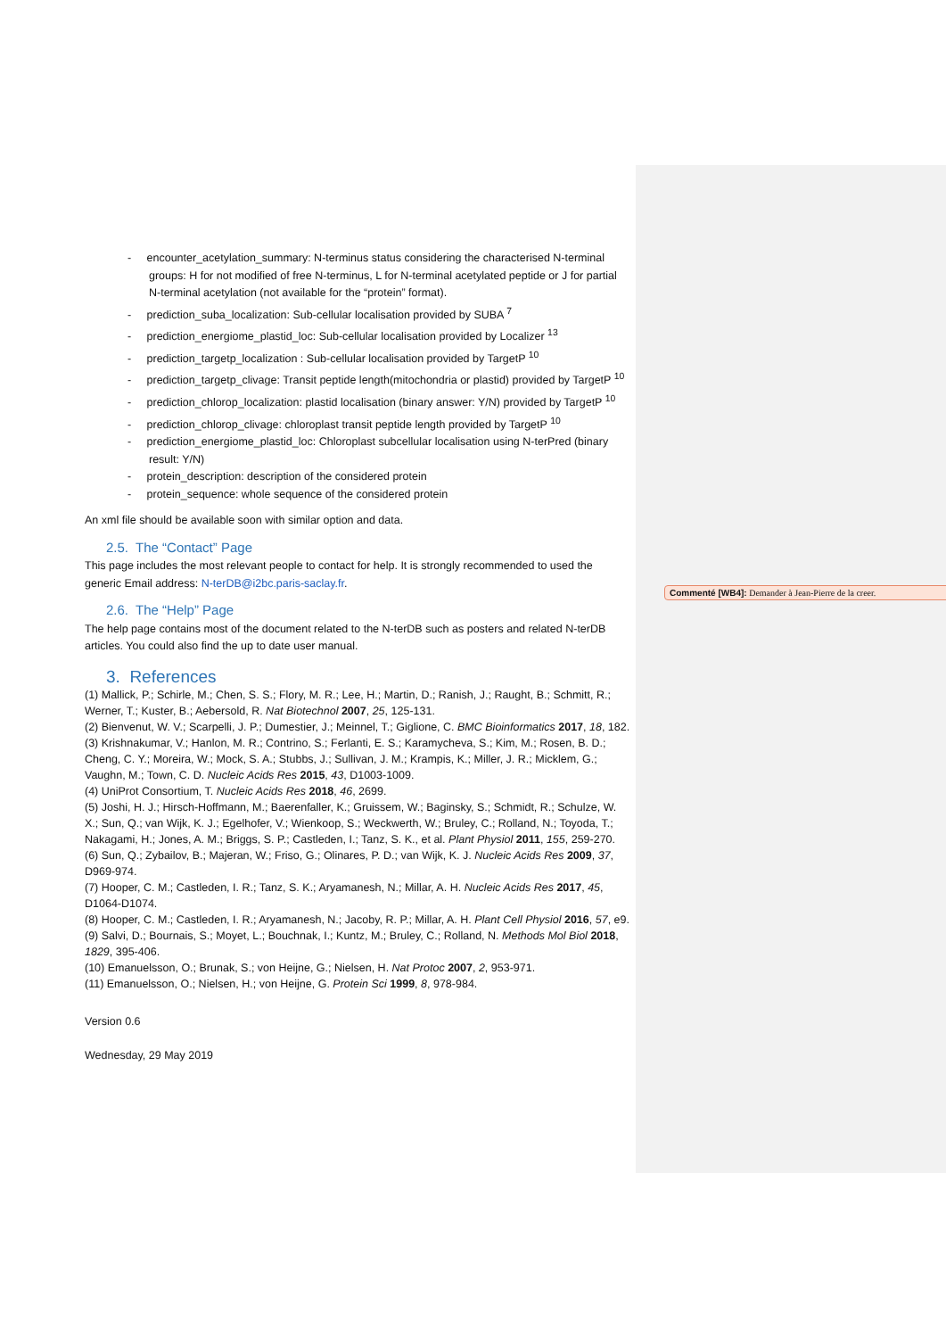- encounter_acetylation_summary: N-terminus status considering the characterised N-terminal groups: H for not modified of free N-terminus, L for N-terminal acetylated peptide or J for partial N-terminal acetylation (not available for the “protein” format).
- prediction_suba_localization: Sub-cellular localisation provided by SUBA <sup>7</sup>
- prediction_energiome_plastid_loc: Sub-cellular localisation provided by Localizer <sup>13</sup>
- prediction_targetp_localization : Sub-cellular localisation provided by TargetP <sup>10</sup>
- prediction_targetp_clivage: Transit peptide length(mitochondria or plastid) provided by TargetP <sup>10</sup>
- prediction_chlorop_localization: plastid localisation (binary answer: Y/N) provided by TargetP <sup>10</sup>
- prediction_chlorop_clivage: chloroplast transit peptide length provided by TargetP <sup>10</sup>
- prediction_energiome_plastid_loc: Chloroplast subcellular localisation using N-terPred (binary result: Y/N)
- protein_description: description of the considered protein
- protein_sequence: whole sequence of the considered protein
An xml file should be available soon with similar option and data.
2.5. The “Contact” Page
This page includes the most relevant people to contact for help. It is strongly recommended to used the generic Email address: N-terDB@i2bc.paris-saclay.fr.
2.6. The “Help” Page
The help page contains most of the document related to the N-terDB such as posters and related N-terDB articles. You could also find the up to date user manual.
3. References
(1) Mallick, P.; Schirle, M.; Chen, S. S.; Flory, M. R.; Lee, H.; Martin, D.; Ranish, J.; Raught, B.; Schmitt, R.; Werner, T.; Kuster, B.; Aebersold, R. Nat Biotechnol 2007, 25, 125-131.
(2) Bienvenut, W. V.; Scarpelli, J. P.; Dumestier, J.; Meinnel, T.; Giglione, C. BMC Bioinformatics 2017, 18, 182.
(3) Krishnakumar, V.; Hanlon, M. R.; Contrino, S.; Ferlanti, E. S.; Karamycheva, S.; Kim, M.; Rosen, B. D.; Cheng, C. Y.; Moreira, W.; Mock, S. A.; Stubbs, J.; Sullivan, J. M.; Krampis, K.; Miller, J. R.; Micklem, G.; Vaughn, M.; Town, C. D. Nucleic Acids Res 2015, 43, D1003-1009.
(4) UniProt Consortium, T. Nucleic Acids Res 2018, 46, 2699.
(5) Joshi, H. J.; Hirsch-Hoffmann, M.; Baerenfaller, K.; Gruissem, W.; Baginsky, S.; Schmidt, R.; Schulze, W. X.; Sun, Q.; van Wijk, K. J.; Egelhofer, V.; Wienkoop, S.; Weckwerth, W.; Bruley, C.; Rolland, N.; Toyoda, T.; Nakagami, H.; Jones, A. M.; Briggs, S. P.; Castleden, I.; Tanz, S. K., et al. Plant Physiol 2011, 155, 259-270.
(6) Sun, Q.; Zybailov, B.; Majeran, W.; Friso, G.; Olinares, P. D.; van Wijk, K. J. Nucleic Acids Res 2009, 37, D969-974.
(7) Hooper, C. M.; Castleden, I. R.; Tanz, S. K.; Aryamanesh, N.; Millar, A. H. Nucleic Acids Res 2017, 45, D1064-D1074.
(8) Hooper, C. M.; Castleden, I. R.; Aryamanesh, N.; Jacoby, R. P.; Millar, A. H. Plant Cell Physiol 2016, 57, e9.
(9) Salvi, D.; Bournais, S.; Moyet, L.; Bouchnak, I.; Kuntz, M.; Bruley, C.; Rolland, N. Methods Mol Biol 2018, 1829, 395-406.
(10) Emanuelsson, O.; Brunak, S.; von Heijne, G.; Nielsen, H. Nat Protoc 2007, 2, 953-971.
(11) Emanuelsson, O.; Nielsen, H.; von Heijne, G. Protein Sci 1999, 8, 978-984.
Version 0.6
Wednesday, 29 May 2019
Commenté [WB4]: Demander à Jean-Pierre de la creer.